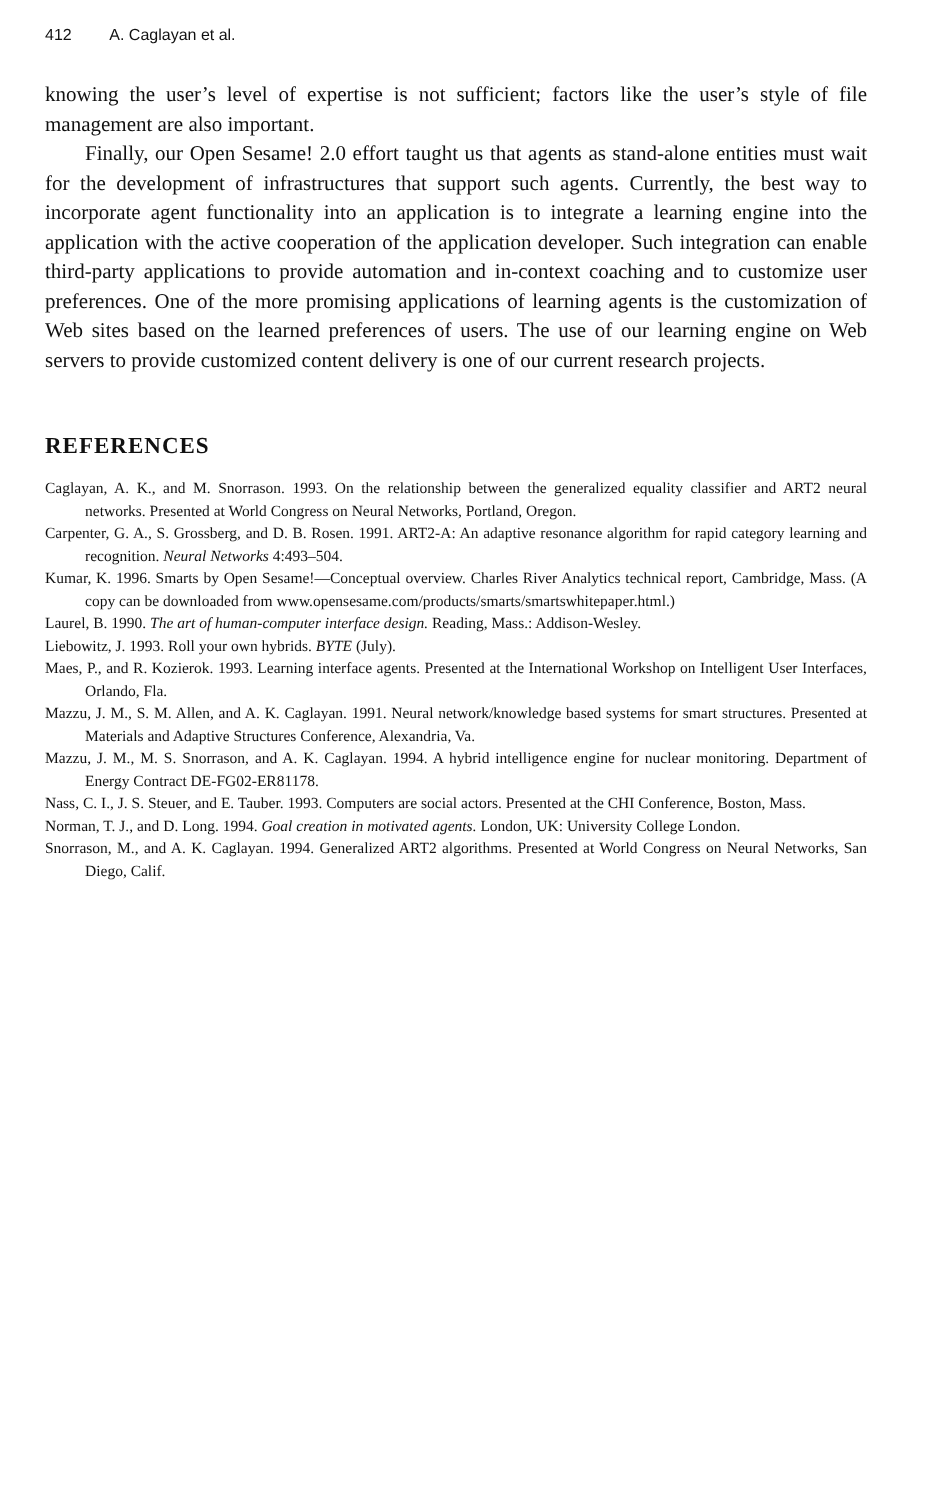412 A. Caglayan et al.
knowing the user’s level of expertise is not sufficient; factors like the user’s style of file management are also important.
Finally, our Open Sesame! 2.0 effort taught us that agents as stand-alone entities must wait for the development of infrastructures that support such agents. Currently, the best way to incorporate agent functionality into an application is to integrate a learning engine into the application with the active cooperation of the application developer. Such integration can enable third-party applications to provide automation and in-context coaching and to customize user preferences. One of the more promising applications of learning agents is the customization of Web sites based on the learned preferences of users. The use of our learning engine on Web servers to provide customized content delivery is one of our current research projects.
REFERENCES
Caglayan, A. K., and M. Snorrason. 1993. On the relationship between the generalized equality classifier and ART2 neural networks. Presented at World Congress on Neural Networks, Portland, Oregon.
Carpenter, G. A., S. Grossberg, and D. B. Rosen. 1991. ART2-A: An adaptive resonance algorithm for rapid category learning and recognition. Neural Networks 4:493–504.
Kumar, K. 1996. Smarts by Open Sesame!—Conceptual overview. Charles River Analytics technical report, Cambridge, Mass. (A copy can be downloaded from www.opensesame.com/products/smarts/smartswhitepaper.html.)
Laurel, B. 1990. The art of human-computer interface design. Reading, Mass.: Addison-Wesley.
Liebowitz, J. 1993. Roll your own hybrids. BYTE (July).
Maes, P., and R. Kozierok. 1993. Learning interface agents. Presented at the International Workshop on Intelligent User Interfaces, Orlando, Fla.
Mazzu, J. M., S. M. Allen, and A. K. Caglayan. 1991. Neural network/knowledge based systems for smart structures. Presented at Materials and Adaptive Structures Conference, Alexandria, Va.
Mazzu, J. M., M. S. Snorrason, and A. K. Caglayan. 1994. A hybrid intelligence engine for nuclear monitoring. Department of Energy Contract DE-FG02-ER81178.
Nass, C. I., J. S. Steuer, and E. Tauber. 1993. Computers are social actors. Presented at the CHI Conference, Boston, Mass.
Norman, T. J., and D. Long. 1994. Goal creation in motivated agents. London, UK: University College London.
Snorrason, M., and A. K. Caglayan. 1994. Generalized ART2 algorithms. Presented at World Congress on Neural Networks, San Diego, Calif.